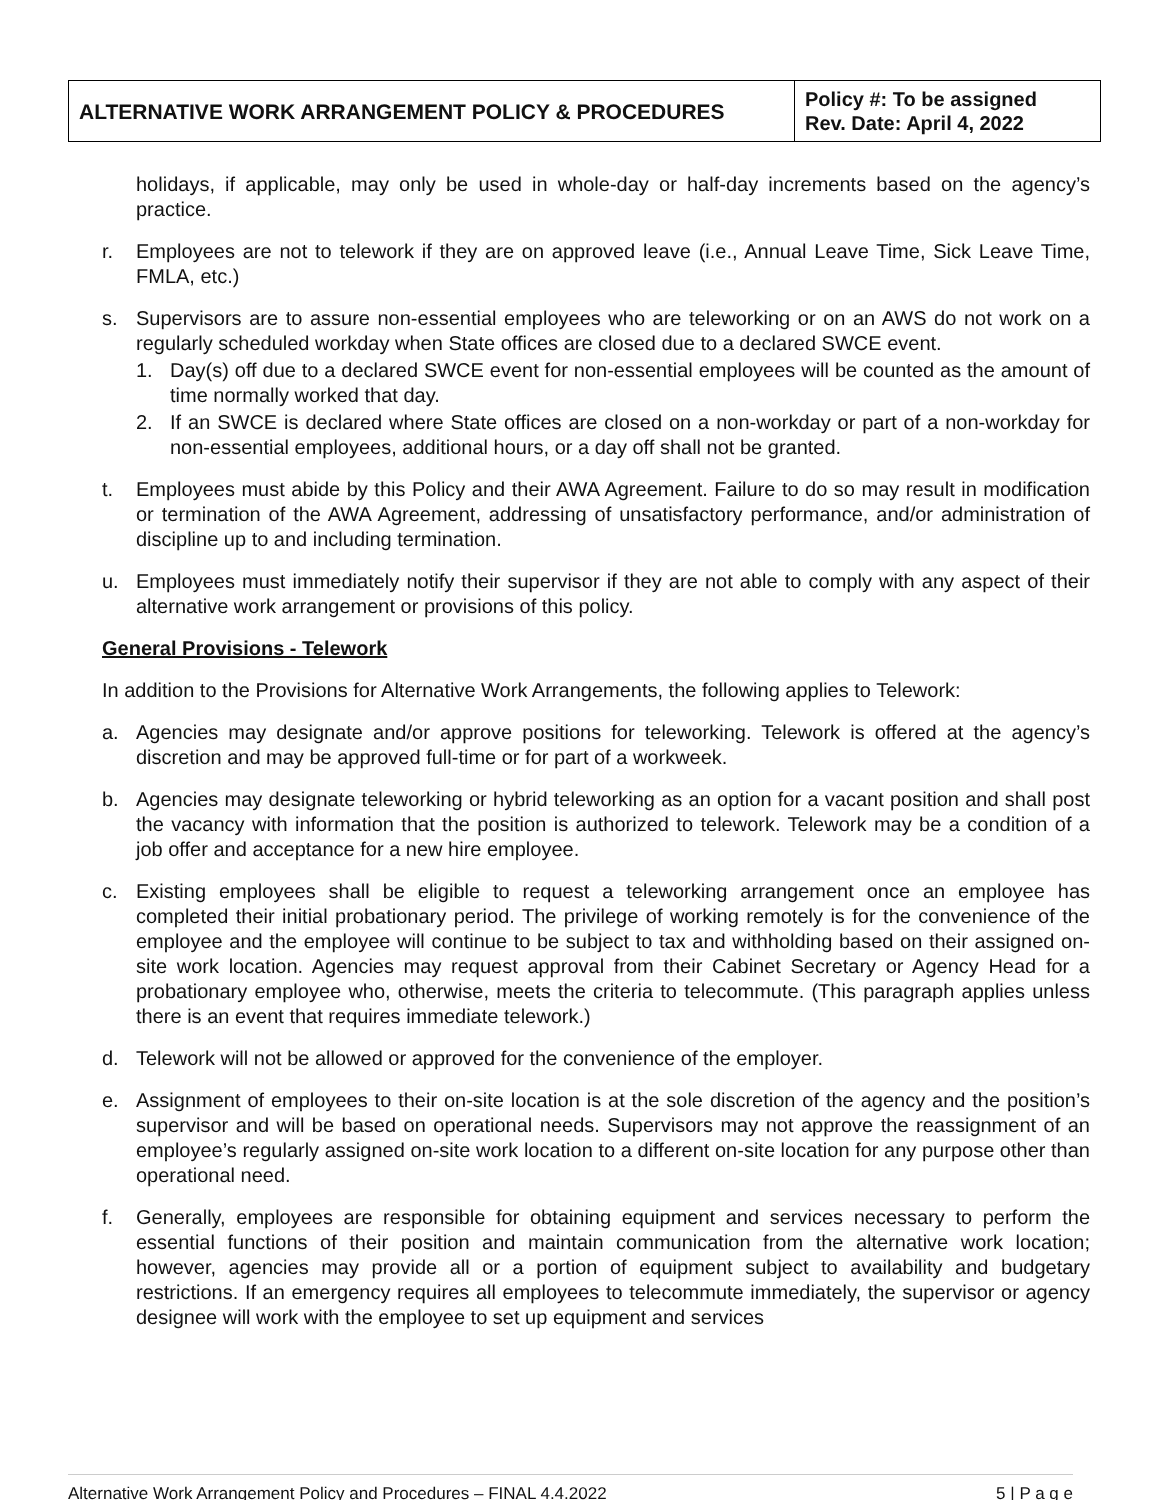| ALTERNATIVE WORK ARRANGEMENT POLICY & PROCEDURES | Policy #: To be assigned Rev. Date: April 4, 2022 |
holidays, if applicable, may only be used in whole-day or half-day increments based on the agency’s practice.
r. Employees are not to telework if they are on approved leave (i.e., Annual Leave Time, Sick Leave Time, FMLA, etc.)
s. Supervisors are to assure non-essential employees who are teleworking or on an AWS do not work on a regularly scheduled workday when State offices are closed due to a declared SWCE event.
1. Day(s) off due to a declared SWCE event for non-essential employees will be counted as the amount of time normally worked that day.
2. If an SWCE is declared where State offices are closed on a non-workday or part of a non-workday for non-essential employees, additional hours, or a day off shall not be granted.
t. Employees must abide by this Policy and their AWA Agreement. Failure to do so may result in modification or termination of the AWA Agreement, addressing of unsatisfactory performance, and/or administration of discipline up to and including termination.
u. Employees must immediately notify their supervisor if they are not able to comply with any aspect of their alternative work arrangement or provisions of this policy.
General Provisions - Telework
In addition to the Provisions for Alternative Work Arrangements, the following applies to Telework:
a. Agencies may designate and/or approve positions for teleworking. Telework is offered at the agency’s discretion and may be approved full-time or for part of a workweek.
b. Agencies may designate teleworking or hybrid teleworking as an option for a vacant position and shall post the vacancy with information that the position is authorized to telework. Telework may be a condition of a job offer and acceptance for a new hire employee.
c. Existing employees shall be eligible to request a teleworking arrangement once an employee has completed their initial probationary period. The privilege of working remotely is for the convenience of the employee and the employee will continue to be subject to tax and withholding based on their assigned on-site work location. Agencies may request approval from their Cabinet Secretary or Agency Head for a probationary employee who, otherwise, meets the criteria to telecommute. (This paragraph applies unless there is an event that requires immediate telework.)
d. Telework will not be allowed or approved for the convenience of the employer.
e. Assignment of employees to their on-site location is at the sole discretion of the agency and the position’s supervisor and will be based on operational needs. Supervisors may not approve the reassignment of an employee’s regularly assigned on-site work location to a different on-site location for any purpose other than operational need.
f. Generally, employees are responsible for obtaining equipment and services necessary to perform the essential functions of their position and maintain communication from the alternative work location; however, agencies may provide all or a portion of equipment subject to availability and budgetary restrictions. If an emergency requires all employees to telecommute immediately, the supervisor or agency designee will work with the employee to set up equipment and services
Alternative Work Arrangement Policy and Procedures – FINAL 4.4.2022 5 | P a g e